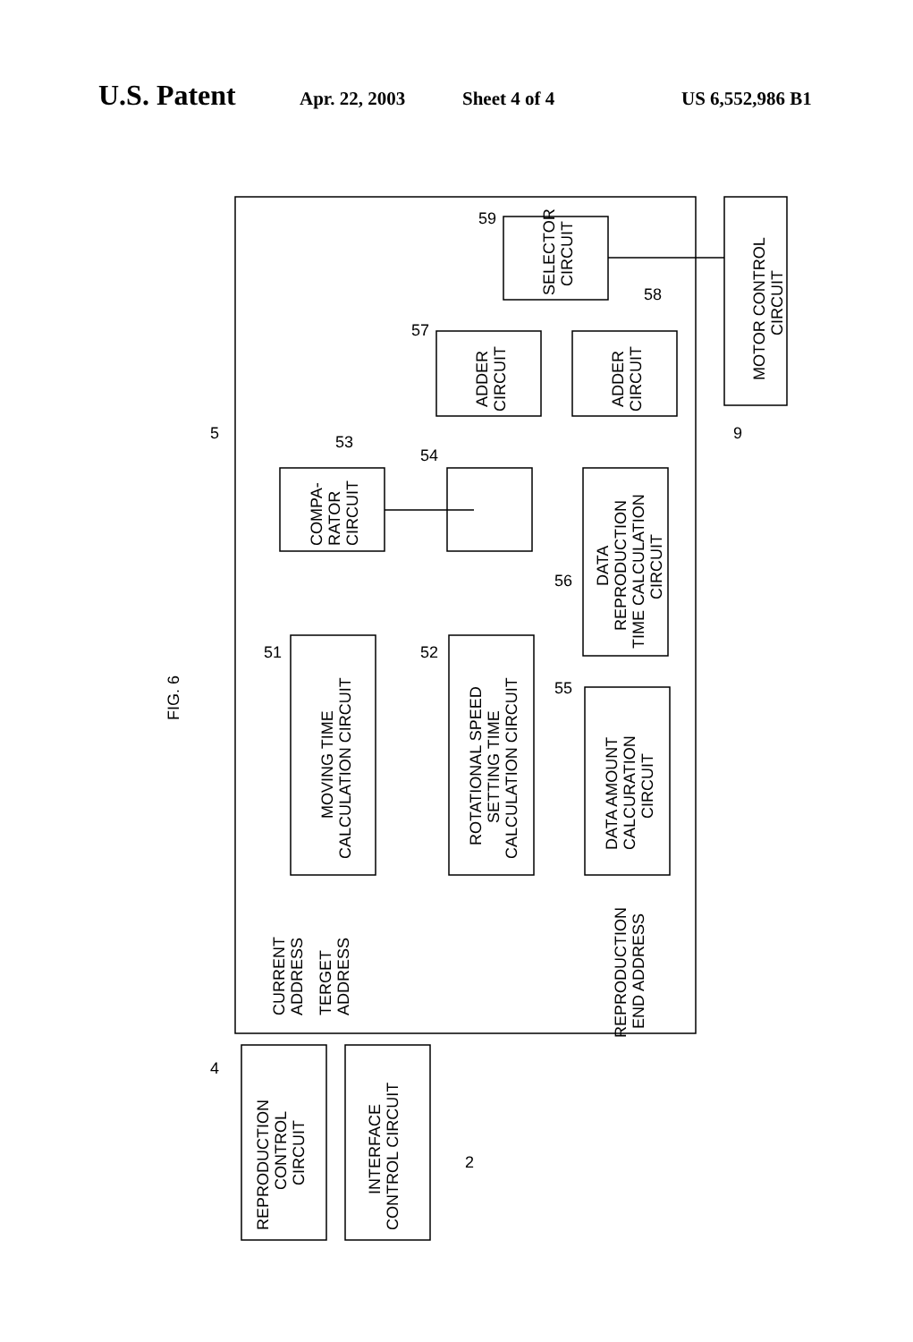U.S. Patent Apr. 22, 2003 Sheet 4 of 4 US 6,552,986 B1
FIG. 6
MOTOR CONTROL
CIRCUIT
SELECTOR
CIRCUIT
ADDER
CIRCUIT
ADDER
CIRCUIT
COMPA-
RATOR
CIRCUIT
DATA
REPRODUCTION
TIME CALCULATION
CIRCUIT
MOVING TIME
CALCULATION CIRCUIT
ROTATIONAL SPEED
SETTING TIME
CALCULATION CIRCUIT
DATA AMOUNT
CALCURATION
CIRCUIT
CURRENT
ADDRESS
TERGET
ADDRESS
REPRODUCTION
END ADDRESS
REPRODUCTION
CONTROL
CIRCUIT
INTERFACE
CONTROL CIRCUIT
59
57
58
5
53
54
56
51
52
55
9
4
2